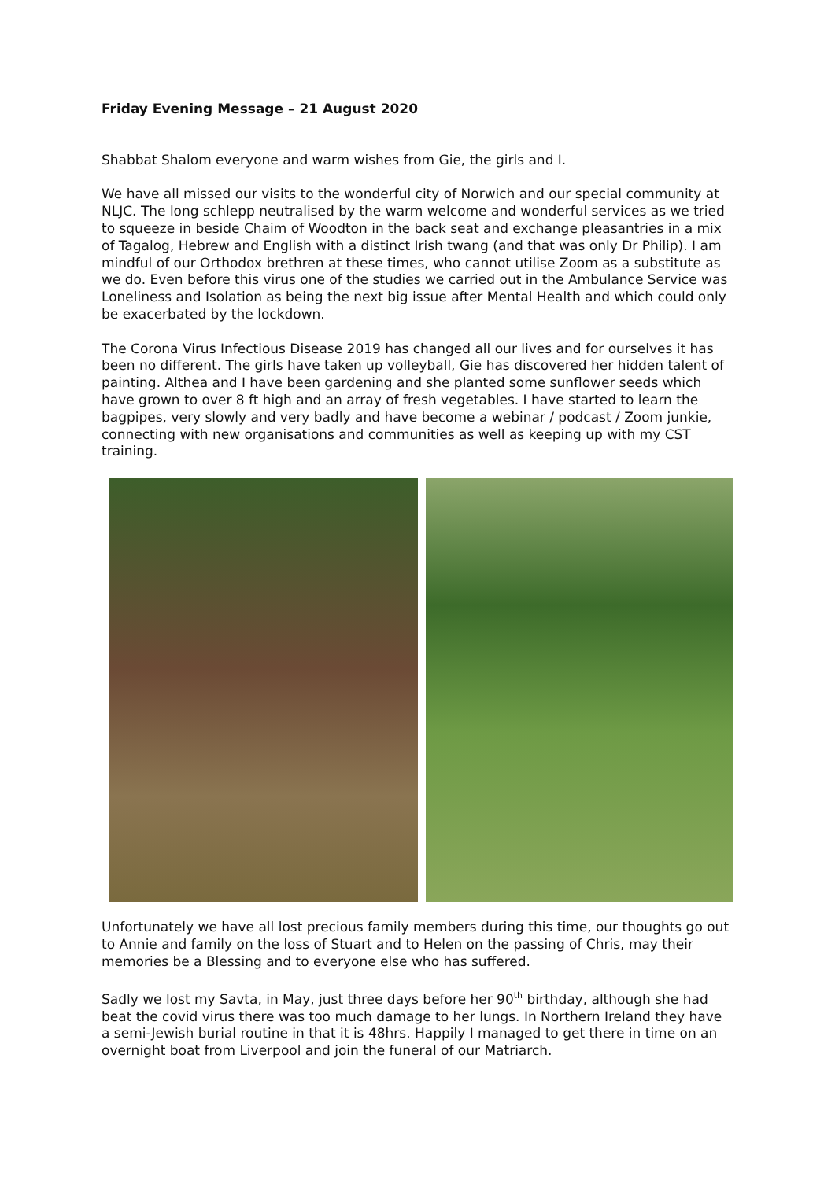Friday Evening Message – 21 August 2020
Shabbat Shalom everyone and warm wishes from Gie, the girls and I.
We have all missed our visits to the wonderful city of Norwich and our special community at NLJC. The long schlepp neutralised by the warm welcome and wonderful services as we tried to squeeze in beside Chaim of Woodton in the back seat and exchange pleasantries in a mix of Tagalog, Hebrew and English with a distinct Irish twang (and that was only Dr Philip). I am mindful of our Orthodox brethren at these times, who cannot utilise Zoom as a substitute as we do. Even before this virus one of the studies we carried out in the Ambulance Service was Loneliness and Isolation as being the next big issue after Mental Health and which could only be exacerbated by the lockdown.
The Corona Virus Infectious Disease 2019 has changed all our lives and for ourselves it has been no different. The girls have taken up volleyball, Gie has discovered her hidden talent of painting. Althea and I have been gardening and she planted some sunflower seeds which have grown to over 8 ft high and an array of fresh vegetables. I have started to learn the bagpipes, very slowly and very badly and have become a webinar / podcast / Zoom junkie, connecting with new organisations and communities as well as keeping up with my CST training.
Unfortunately we have all lost precious family members during this time, our thoughts go out to Annie and family on the loss of Stuart and to Helen on the passing of Chris, may their memories be a Blessing and to everyone else who has suffered.
Sadly we lost my Savta, in May, just three days before her 90<sup>th</sup> birthday, although she had beat the covid virus there was too much damage to her lungs. In Northern Ireland they have a semi-Jewish burial routine in that it is 48hrs. Happily I managed to get there in time on an overnight boat from Liverpool and join the funeral of our Matriarch.